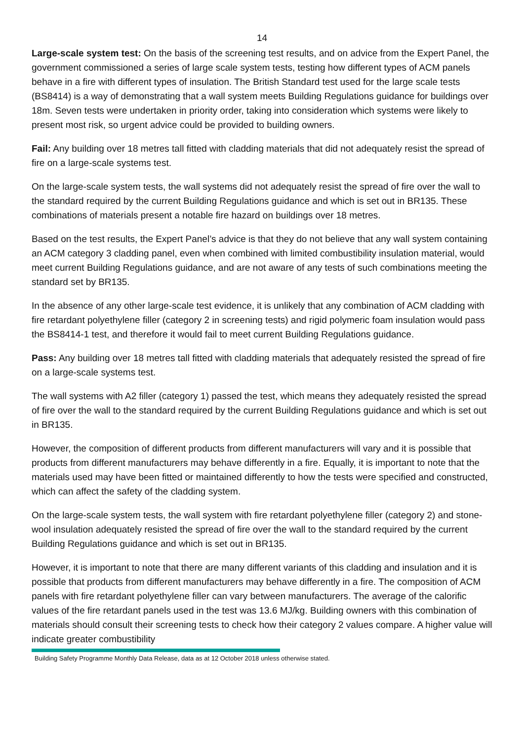14
Large-scale system test: On the basis of the screening test results, and on advice from the Expert Panel, the government commissioned a series of large scale system tests, testing how different types of ACM panels behave in a fire with different types of insulation. The British Standard test used for the large scale tests (BS8414) is a way of demonstrating that a wall system meets Building Regulations guidance for buildings over 18m. Seven tests were undertaken in priority order, taking into consideration which systems were likely to present most risk, so urgent advice could be provided to building owners.
Fail: Any building over 18 metres tall fitted with cladding materials that did not adequately resist the spread of fire on a large-scale systems test.
On the large-scale system tests, the wall systems did not adequately resist the spread of fire over the wall to the standard required by the current Building Regulations guidance and which is set out in BR135. These combinations of materials present a notable fire hazard on buildings over 18 metres.
Based on the test results, the Expert Panel’s advice is that they do not believe that any wall system containing an ACM category 3 cladding panel, even when combined with limited combustibility insulation material, would meet current Building Regulations guidance, and are not aware of any tests of such combinations meeting the standard set by BR135.
In the absence of any other large-scale test evidence, it is unlikely that any combination of ACM cladding with fire retardant polyethylene filler (category 2 in screening tests) and rigid polymeric foam insulation would pass the BS8414-1 test, and therefore it would fail to meet current Building Regulations guidance.
Pass: Any building over 18 metres tall fitted with cladding materials that adequately resisted the spread of fire on a large-scale systems test.
The wall systems with A2 filler (category 1) passed the test, which means they adequately resisted the spread of fire over the wall to the standard required by the current Building Regulations guidance and which is set out in BR135.
However, the composition of different products from different manufacturers will vary and it is possible that products from different manufacturers may behave differently in a fire. Equally, it is important to note that the materials used may have been fitted or maintained differently to how the tests were specified and constructed, which can affect the safety of the cladding system.
On the large-scale system tests, the wall system with fire retardant polyethylene filler (category 2) and stone-wool insulation adequately resisted the spread of fire over the wall to the standard required by the current Building Regulations guidance and which is set out in BR135.
However, it is important to note that there are many different variants of this cladding and insulation and it is possible that products from different manufacturers may behave differently in a fire. The composition of ACM panels with fire retardant polyethylene filler can vary between manufacturers. The average of the calorific values of the fire retardant panels used in the test was 13.6 MJ/kg. Building owners with this combination of materials should consult their screening tests to check how their category 2 values compare. A higher value will indicate greater combustibility
Building Safety Programme Monthly Data Release, data as at 12 October 2018 unless otherwise stated.